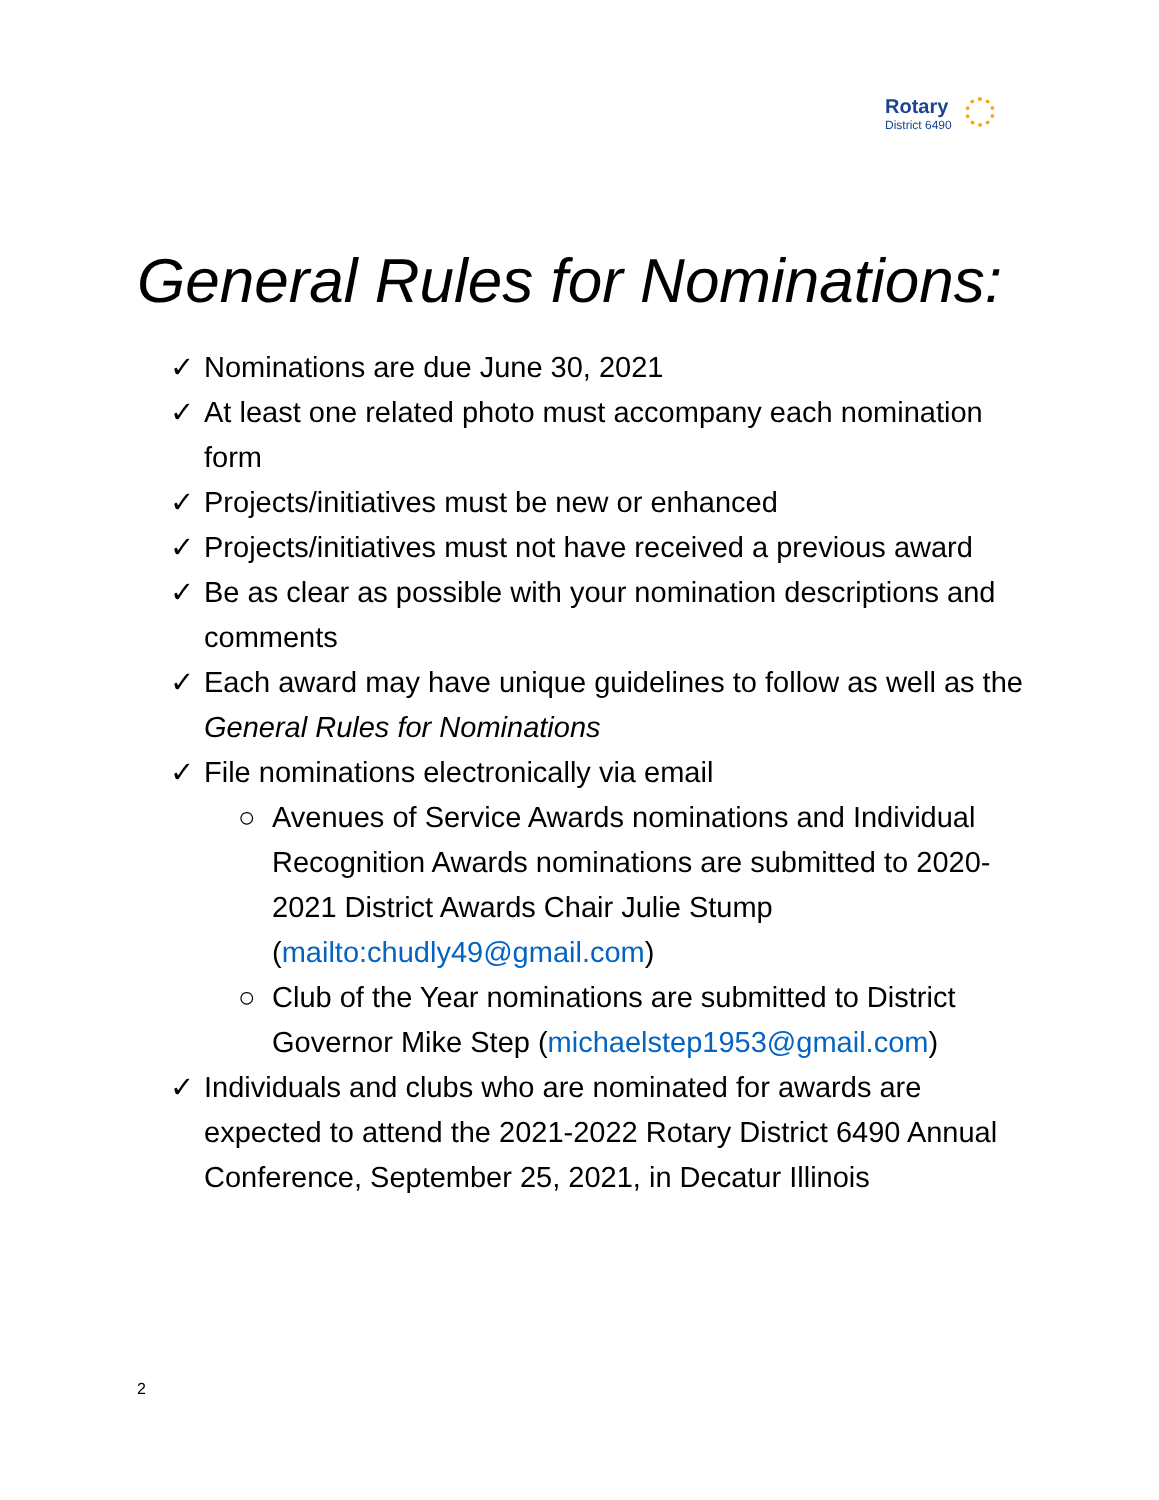Rotary
District 6490
General Rules for Nominations:
✓ Nominations are due June 30, 2021
✓ At least one related photo must accompany each nomination form
✓ Projects/initiatives must be new or enhanced
✓ Projects/initiatives must not have received a previous award
✓ Be as clear as possible with your nomination descriptions and comments
✓ Each award may have unique guidelines to follow as well as the General Rules for Nominations
✓ File nominations electronically via email
○ Avenues of Service Awards nominations and Individual Recognition Awards nominations are submitted to 2020-2021 District Awards Chair Julie Stump (mailto:chudly49@gmail.com)
○ Club of the Year nominations are submitted to District Governor Mike Step (michaelstep1953@gmail.com)
✓ Individuals and clubs who are nominated for awards are expected to attend the 2021-2022 Rotary District 6490 Annual Conference, September 25, 2021, in Decatur Illinois
2